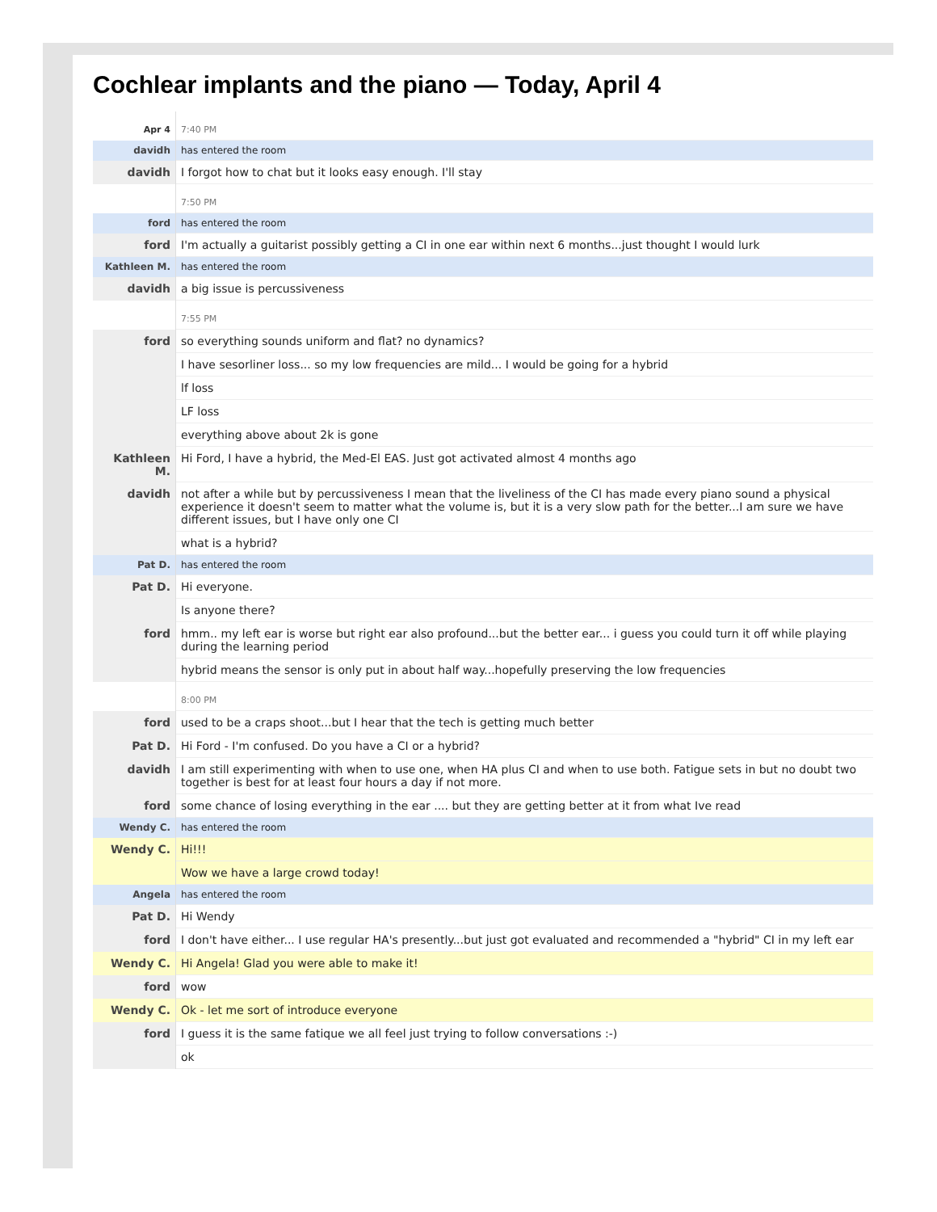Cochlear implants and the piano — Today, April 4
| Apr 4 | 7:40 PM |
| davidh | has entered the room |
| davidh | I forgot how to chat but it looks easy enough. I'll stay |
| | 7:50 PM |
| ford | has entered the room |
| ford | I'm actually a guitarist possibly getting a CI in one ear within next 6 months...just thought I would lurk |
| Kathleen M. | has entered the room |
| davidh | a big issue is percussiveness |
| | 7:55 PM |
| ford | so everything sounds uniform and flat? no dynamics? |
| | I have sesorliner loss... so my low frequencies are mild... I would be going for a hybrid |
| | lf loss |
| | LF loss |
| | everything above about 2k is gone |
| Kathleen M. | Hi Ford, I have a hybrid, the Med-El EAS. Just got activated almost 4 months ago |
| davidh | not after a while but by percussiveness I mean that the liveliness of the CI has made every piano sound a physical experience it doesn't seem to matter what the volume is, but it is a very slow path for the better...I am sure we have different issues, but I have only one CI |
| | what is a hybrid? |
| Pat D. | has entered the room |
| Pat D. | Hi everyone. |
| | Is anyone there? |
| ford | hmm.. my left ear is worse but right ear also profound...but the better ear... i guess you could turn it off while playing during the learning period |
| | hybrid means the sensor is only put in about half way...hopefully preserving the low frequencies |
| | 8:00 PM |
| ford | used to be a craps shoot...but I hear that the tech is getting much better |
| Pat D. | Hi Ford - I'm confused. Do you have a CI or a hybrid? |
| davidh | I am still experimenting with when to use one, when HA plus CI and when to use both. Fatigue sets in but no doubt two together is best for at least four hours a day if not more. |
| ford | some chance of losing everything in the ear .... but they are getting better at it from what Ive read |
| Wendy C. | has entered the room |
| Wendy C. | Hi!!! |
| | Wow we have a large crowd today! |
| Angela | has entered the room |
| Pat D. | Hi Wendy |
| ford | I don't have either... I use regular HA's presently...but just got evaluated and recommended a "hybrid" CI in my left ear |
| Wendy C. | Hi Angela! Glad you were able to make it! |
| ford | wow |
| Wendy C. | Ok - let me sort of introduce everyone |
| ford | I guess it is the same fatique we all feel just trying to follow conversations :-) |
| | ok |